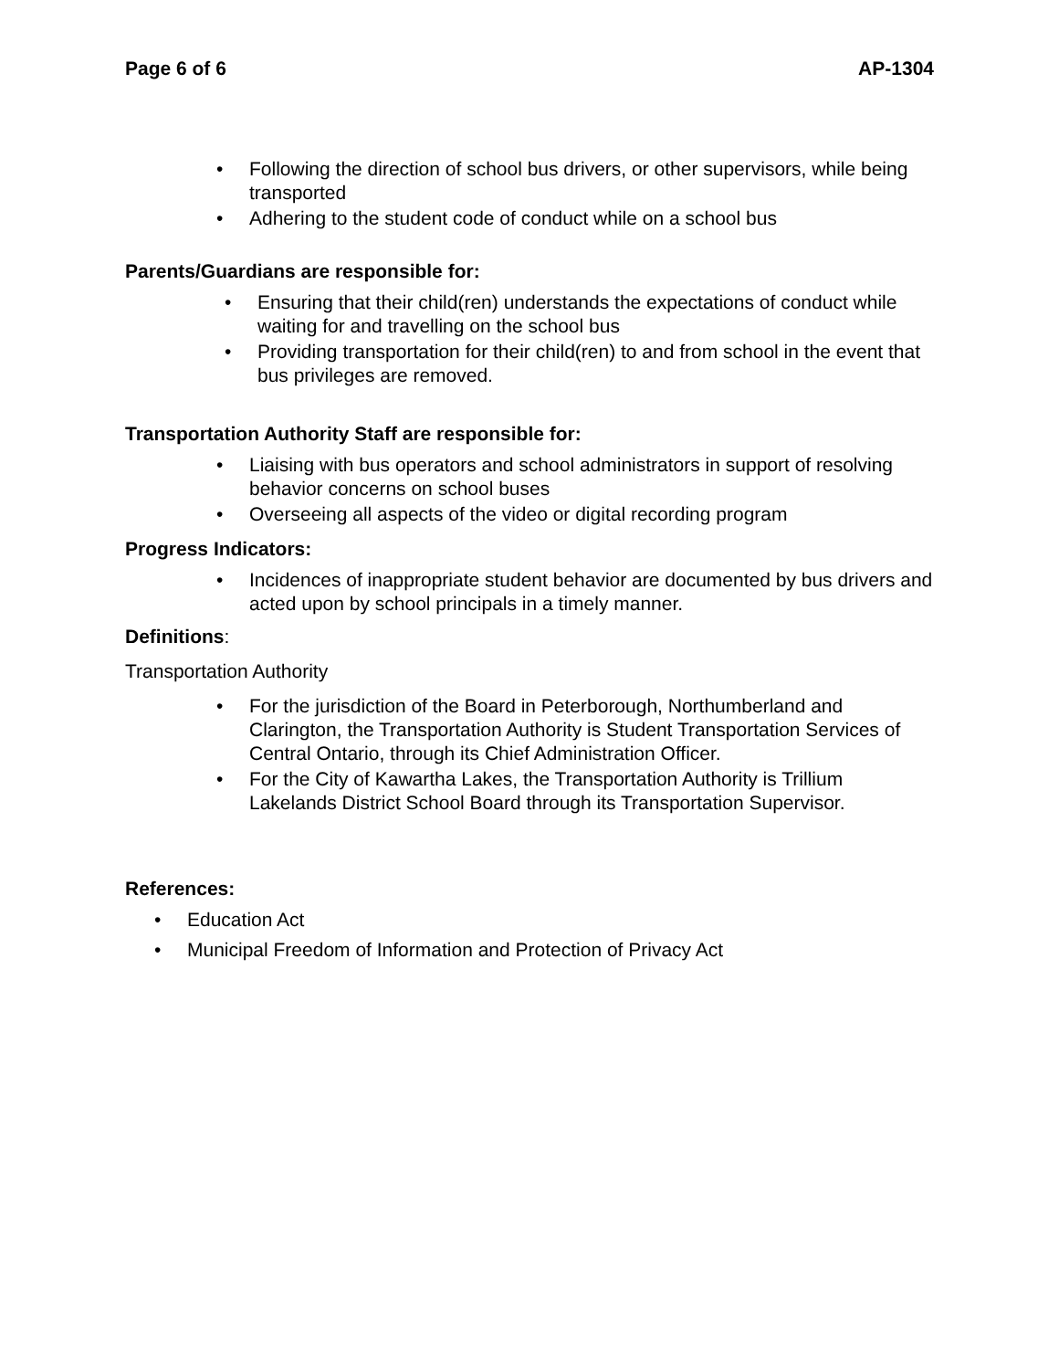Page 6 of 6 AP-1304
• Following the direction of school bus drivers, or other supervisors, while being transported
• Adhering to the student code of conduct while on a school bus
Parents/Guardians are responsible for:
• Ensuring that their child(ren) understands the expectations of conduct while waiting for and travelling on the school bus
• Providing transportation for their child(ren) to and from school in the event that bus privileges are removed.
Transportation Authority Staff are responsible for:
• Liaising with bus operators and school administrators in support of resolving behavior concerns on school buses
• Overseeing all aspects of the video or digital recording program
Progress Indicators:
• Incidences of inappropriate student behavior are documented by bus drivers and acted upon by school principals in a timely manner.
Definitions:
Transportation Authority
• For the jurisdiction of the Board in Peterborough, Northumberland and Clarington, the Transportation Authority is Student Transportation Services of Central Ontario, through its Chief Administration Officer.
• For the City of Kawartha Lakes, the Transportation Authority is Trillium Lakelands District School Board through its Transportation Supervisor.
References:
• Education Act
• Municipal Freedom of Information and Protection of Privacy Act